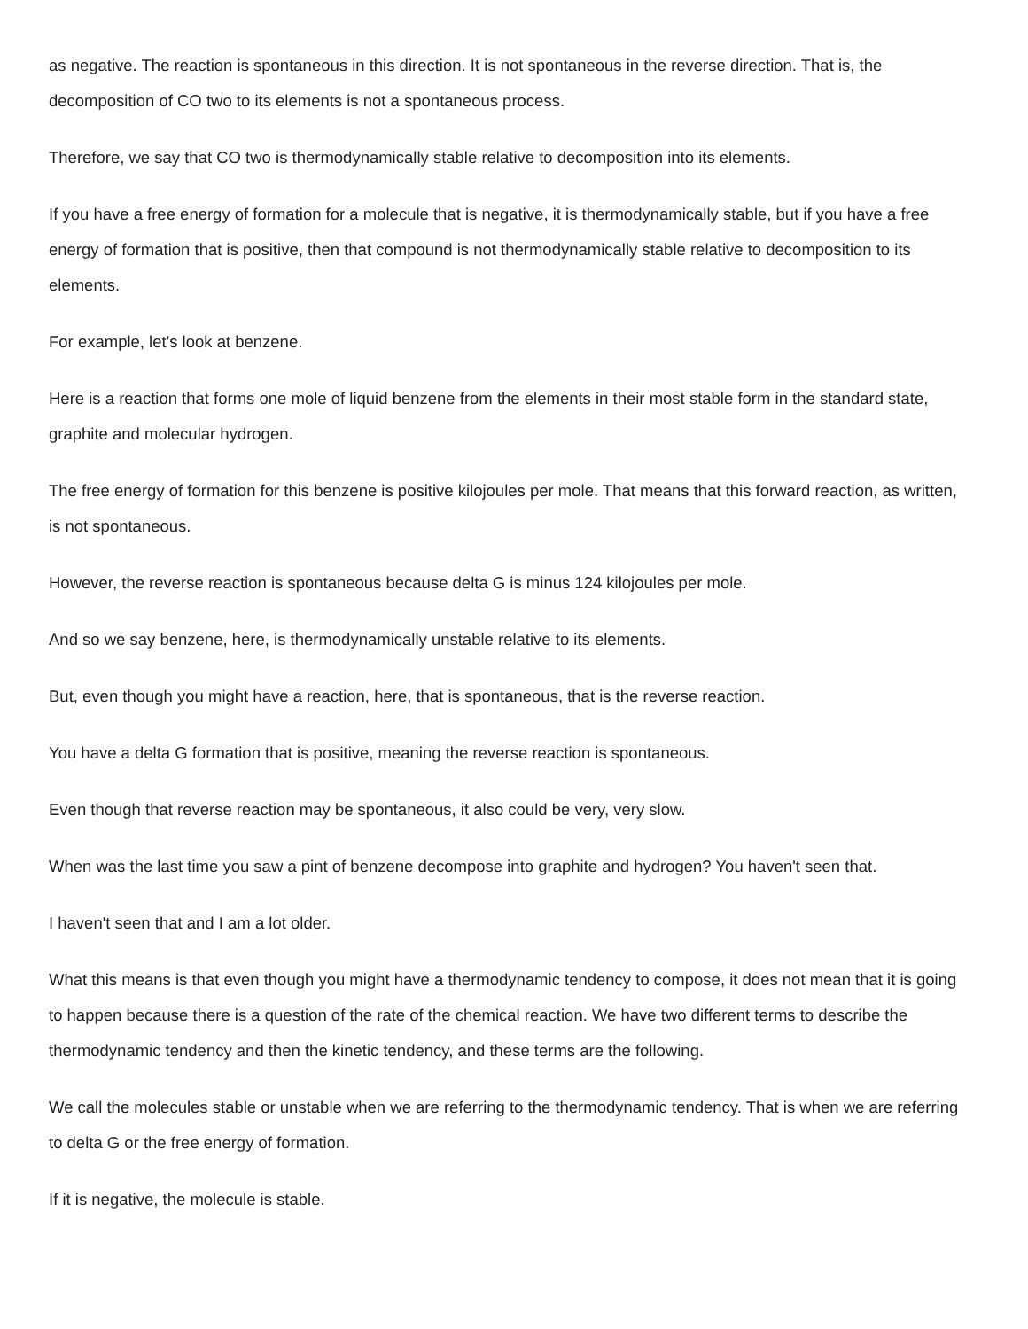as negative. The reaction is spontaneous in this direction. It is not spontaneous in the reverse direction. That is, the decomposition of CO two to its elements is not a spontaneous process.
Therefore, we say that CO two is thermodynamically stable relative to decomposition into its elements.
If you have a free energy of formation for a molecule that is negative, it is thermodynamically stable, but if you have a free energy of formation that is positive, then that compound is not thermodynamically stable relative to decomposition to its elements.
For example, let's look at benzene.
Here is a reaction that forms one mole of liquid benzene from the elements in their most stable form in the standard state, graphite and molecular hydrogen.
The free energy of formation for this benzene is positive kilojoules per mole. That means that this forward reaction, as written, is not spontaneous.
However, the reverse reaction is spontaneous because delta G is minus 124 kilojoules per mole.
And so we say benzene, here, is thermodynamically unstable relative to its elements.
But, even though you might have a reaction, here, that is spontaneous, that is the reverse reaction.
You have a delta G formation that is positive, meaning the reverse reaction is spontaneous.
Even though that reverse reaction may be spontaneous, it also could be very, very slow.
When was the last time you saw a pint of benzene decompose into graphite and hydrogen? You haven't seen that.
I haven't seen that and I am a lot older.
What this means is that even though you might have a thermodynamic tendency to compose, it does not mean that it is going to happen because there is a question of the rate of the chemical reaction. We have two different terms to describe the thermodynamic tendency and then the kinetic tendency, and these terms are the following.
We call the molecules stable or unstable when we are referring to the thermodynamic tendency. That is when we are referring to delta G or the free energy of formation.
If it is negative, the molecule is stable.